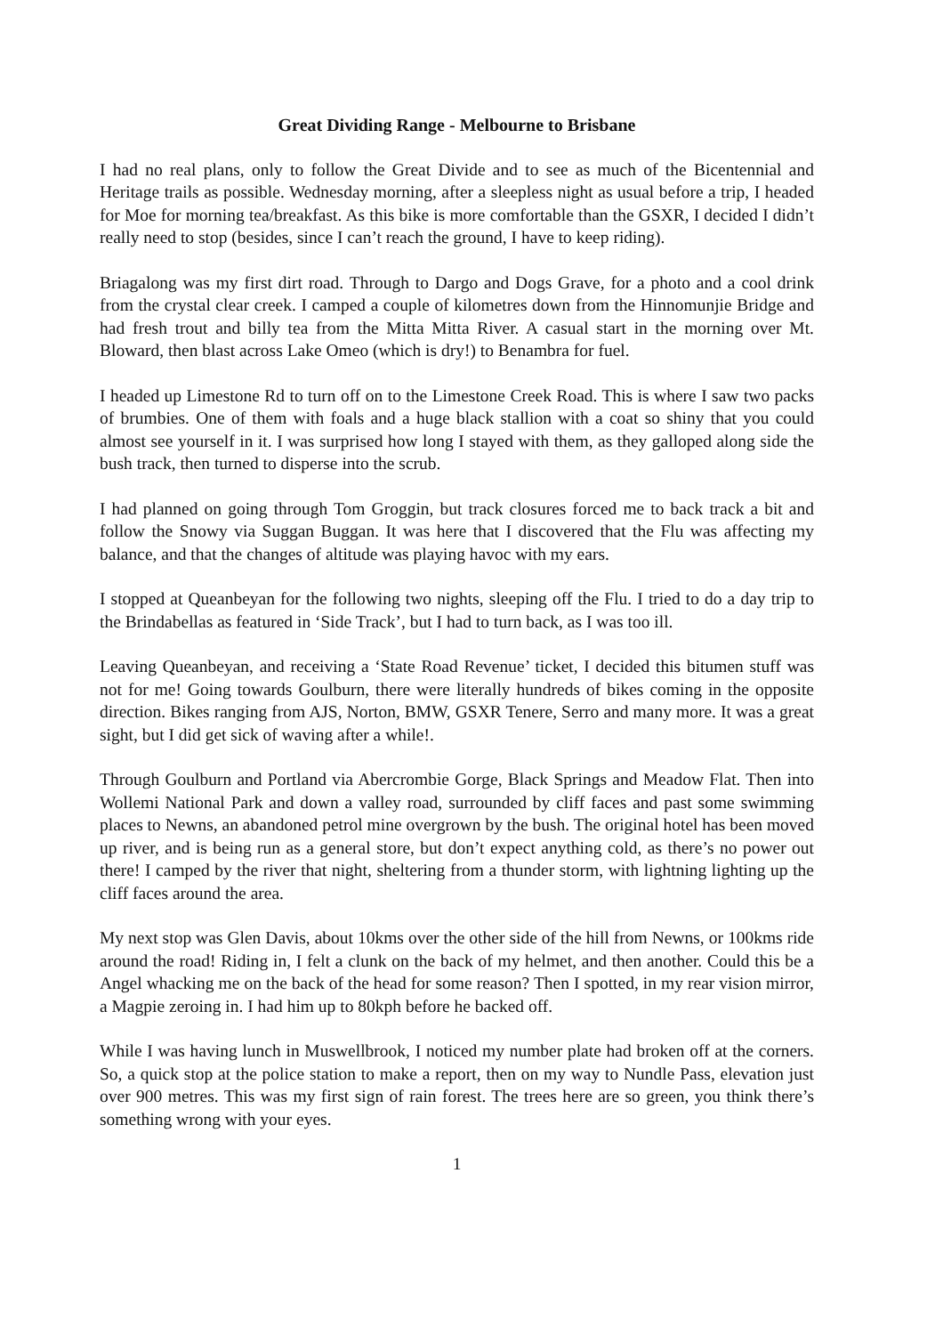Great Dividing Range - Melbourne to Brisbane
I had no real plans, only to follow the Great Divide and to see as much of the Bicentennial and Heritage trails as possible. Wednesday morning, after a sleepless night as usual before a trip, I headed for Moe for morning tea/breakfast. As this bike is more comfortable than the GSXR, I decided I didn’t really need to stop (besides, since I can’t reach the ground, I have to keep riding).
Briagalong was my first dirt road. Through to Dargo and Dogs Grave, for a photo and a cool drink from the crystal clear creek. I camped a couple of kilometres down from the Hinnomunjie Bridge and had fresh trout and billy tea from the Mitta Mitta River. A casual start in the morning over Mt. Bloward, then blast across Lake Omeo (which is dry!) to Benambra for fuel.
I headed up Limestone Rd to turn off on to the Limestone Creek Road. This is where I saw two packs of brumbies. One of them with foals and a huge black stallion with a coat so shiny that you could almost see yourself in it. I was surprised how long I stayed with them, as they galloped along side the bush track, then turned to disperse into the scrub.
I had planned on going through Tom Groggin, but track closures forced me to back track a bit and follow the Snowy via Suggan Buggan. It was here that I discovered that the Flu was affecting my balance, and that the changes of altitude was playing havoc with my ears.
I stopped at Queanbeyan for the following two nights, sleeping off the Flu. I tried to do a day trip to the Brindabellas as featured in ‘Side Track’, but I had to turn back, as I was too ill.
Leaving Queanbeyan, and receiving a ‘State Road Revenue’ ticket, I decided this bitumen stuff was not for me! Going towards Goulburn, there were literally hundreds of bikes coming in the opposite direction. Bikes ranging from AJS, Norton, BMW, GSXR Tenere, Serro and many more. It was a great sight, but I did get sick of waving after a while!.
Through Goulburn and Portland via Abercrombie Gorge, Black Springs and Meadow Flat. Then into Wollemi National Park and down a valley road, surrounded by cliff faces and past some swimming places to Newns, an abandoned petrol mine overgrown by the bush. The original hotel has been moved up river, and is being run as a general store, but don’t expect anything cold, as there’s no power out there! I camped by the river that night, sheltering from a thunder storm, with lightning lighting up the cliff faces around the area.
My next stop was Glen Davis, about 10kms over the other side of the hill from Newns, or 100kms ride around the road! Riding in, I felt a clunk on the back of my helmet, and then another. Could this be a Angel whacking me on the back of the head for some reason? Then I spotted, in my rear vision mirror, a Magpie zeroing in. I had him up to 80kph before he backed off.
While I was having lunch in Muswellbrook, I noticed my number plate had broken off at the corners. So, a quick stop at the police station to make a report, then on my way to Nundle Pass, elevation just over 900 metres. This was my first sign of rain forest. The trees here are so green, you think there’s something wrong with your eyes.
1